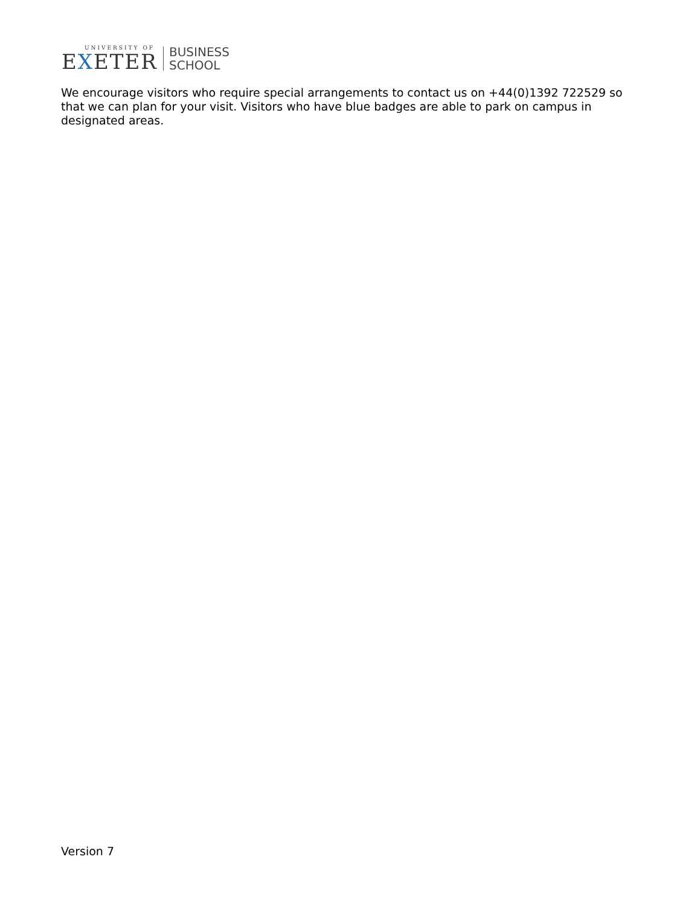UNIVERSITY OF
EXETER
BUSINESS
SCHOOL
We encourage visitors who require special arrangements to contact us on +44(0)1392 722529 so that we can plan for your visit. Visitors who have blue badges are able to park on campus in designated areas.
Version 7